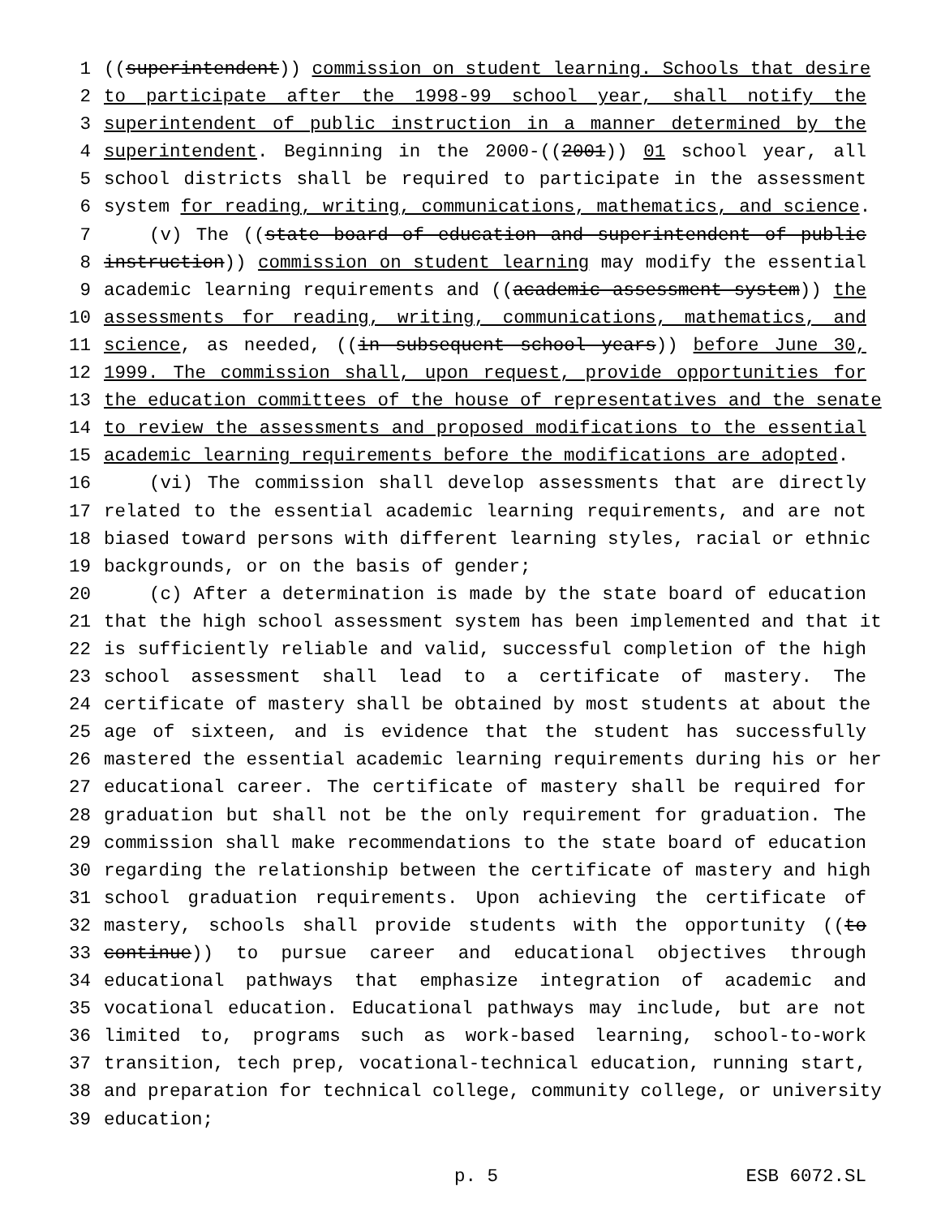1 ((superintendent)) commission on student learning. Schools that desire
2 to participate after the 1998-99 school year, shall notify the
3 superintendent of public instruction in a manner determined by the
4 superintendent. Beginning in the 2000-((2001)) 01 school year, all
5 school districts shall be required to participate in the assessment
6 system for reading, writing, communications, mathematics, and science.
7 (v) The ((state board of education and superintendent of public
8 instruction)) commission on student learning may modify the essential
9 academic learning requirements and ((academic assessment system)) the
10 assessments for reading, writing, communications, mathematics, and
11 science, as needed, ((in subsequent school years)) before June 30,
12 1999. The commission shall, upon request, provide opportunities for
13 the education committees of the house of representatives and the senate
14 to review the assessments and proposed modifications to the essential
15 academic learning requirements before the modifications are adopted.
16 (vi) The commission shall develop assessments that are directly
17 related to the essential academic learning requirements, and are not
18 biased toward persons with different learning styles, racial or ethnic
19 backgrounds, or on the basis of gender;
20 (c) After a determination is made by the state board of education
21 that the high school assessment system has been implemented and that it
22 is sufficiently reliable and valid, successful completion of the high
23 school assessment shall lead to a certificate of mastery. The
24 certificate of mastery shall be obtained by most students at about the
25 age of sixteen, and is evidence that the student has successfully
26 mastered the essential academic learning requirements during his or her
27 educational career. The certificate of mastery shall be required for
28 graduation but shall not be the only requirement for graduation. The
29 commission shall make recommendations to the state board of education
30 regarding the relationship between the certificate of mastery and high
31 school graduation requirements. Upon achieving the certificate of
32 mastery, schools shall provide students with the opportunity ((to
33 continue)) to pursue career and educational objectives through
34 educational pathways that emphasize integration of academic and
35 vocational education. Educational pathways may include, but are not
36 limited to, programs such as work-based learning, school-to-work
37 transition, tech prep, vocational-technical education, running start,
38 and preparation for technical college, community college, or university
39 education;
p. 5 ESB 6072.SL